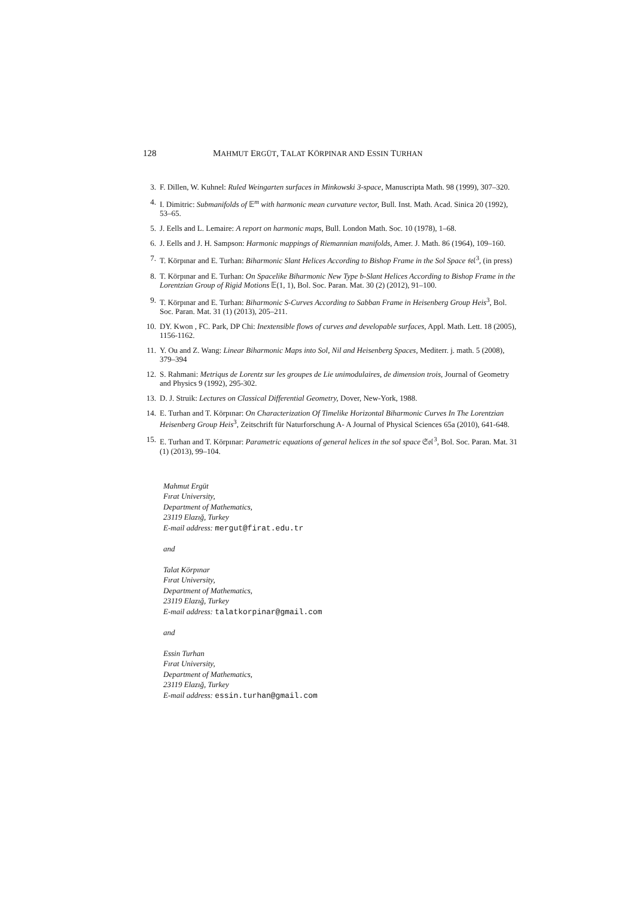128 MAHMUT ERGÜT, TALAT KÖRPINAR AND ESSIN TURHAN
3. F. Dillen, W. Kuhnel: Ruled Weingarten surfaces in Minkowski 3-space, Manuscripta Math. 98 (1999), 307–320.
4. I. Dimitric: Submanifolds of 𝔼<sup>m</sup> with harmonic mean curvature vector, Bull. Inst. Math. Acad. Sinica 20 (1992), 53–65.
5. J. Eells and L. Lemaire: A report on harmonic maps, Bull. London Math. Soc. 10 (1978), 1–68.
6. J. Eells and J. H. Sampson: Harmonic mappings of Riemannian manifolds, Amer. J. Math. 86 (1964), 109–160.
7. T. Körpınar and E. Turhan: Biharmonic Slant Helices According to Bishop Frame in the Sol Space 𝔰𝔬𝔩<sup>3</sup>, (in press)
8. T. Körpınar and E. Turhan: On Spacelike Biharmonic New Type b-Slant Helices According to Bishop Frame in the Lorentzian Group of Rigid Motions 𝔼(1, 1), Bol. Soc. Paran. Mat. 30 (2) (2012), 91–100.
9. T. Körpınar and E. Turhan: Biharmonic S-Curves According to Sabban Frame in Heisenberg Group Heis<sup>3</sup>, Bol. Soc. Paran. Mat. 31 (1) (2013), 205–211.
10. DY. Kwon , FC. Park, DP Chi: Inextensible flows of curves and developable surfaces, Appl. Math. Lett. 18 (2005), 1156-1162.
11. Y. Ou and Z. Wang: Linear Biharmonic Maps into Sol, Nil and Heisenberg Spaces, Mediterr. j. math. 5 (2008), 379–394
12. S. Rahmani: Metriqus de Lorentz sur les groupes de Lie unimodulaires, de dimension trois, Journal of Geometry and Physics 9 (1992), 295-302.
13. D. J. Struik: Lectures on Classical Differential Geometry, Dover, New-York, 1988.
14. E. Turhan and T. Körpınar: On Characterization Of Timelike Horizontal Biharmonic Curves In The Lorentzian Heisenberg Group Heis<sup>3</sup>, Zeitschrift für Naturforschung A- A Journal of Physical Sciences 65a (2010), 641-648.
15. E. Turhan and T. Körpınar: Parametric equations of general helices in the sol space 𝔖𝔬𝔩<sup>3</sup>, Bol. Soc. Paran. Mat. 31 (1) (2013), 99–104.
Mahmut Ergüt
Fırat University,
Department of Mathematics,
23119 Elazığ, Turkey
E-mail address: mergut@firat.edu.tr
and
Talat Körpınar
Fırat University,
Department of Mathematics,
23119 Elazığ, Turkey
E-mail address: talatkorpinar@gmail.com
and
Essin Turhan
Fırat University,
Department of Mathematics,
23119 Elazığ, Turkey
E-mail address: essin.turhan@gmail.com